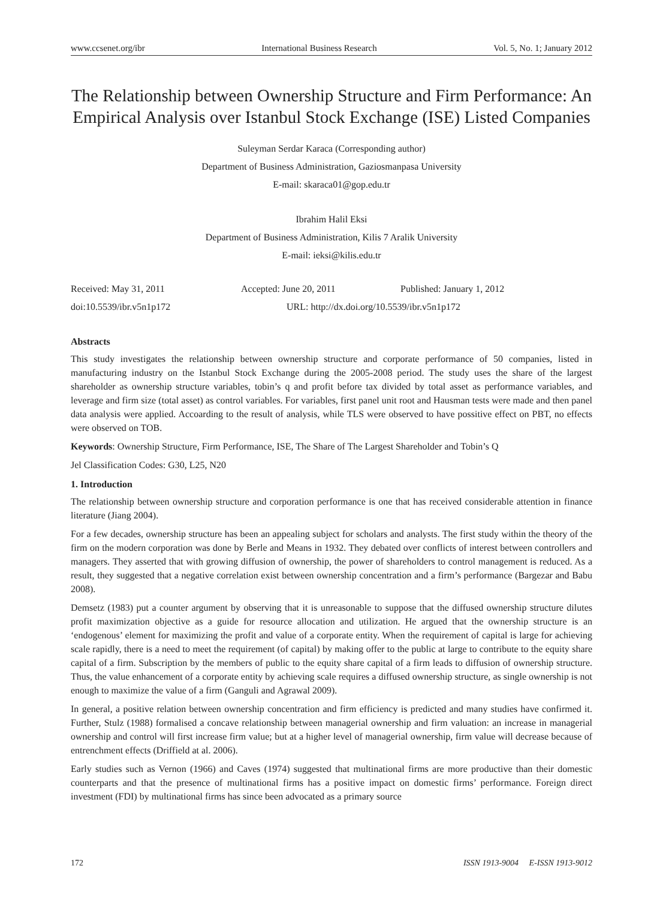www.ccsenet.org/ibr International Business Research Vol. 5, No. 1; January 2012
The Relationship between Ownership Structure and Firm Performance: An Empirical Analysis over Istanbul Stock Exchange (ISE) Listed Companies
Suleyman Serdar Karaca (Corresponding author)
Department of Business Administration, Gaziosmanpasa University
E-mail: skaraca01@gop.edu.tr
Ibrahim Halil Eksi
Department of Business Administration, Kilis 7 Aralik University
E-mail: ieksi@kilis.edu.tr
Received: May 31, 2011 Accepted: June 20, 2011 Published: January 1, 2012
doi:10.5539/ibr.v5n1p172 URL: http://dx.doi.org/10.5539/ibr.v5n1p172
Abstracts
This study investigates the relationship between ownership structure and corporate performance of 50 companies, listed in manufacturing industry on the Istanbul Stock Exchange during the 2005-2008 period. The study uses the share of the largest shareholder as ownership structure variables, tobin’s q and profit before tax divided by total asset as performance variables, and leverage and firm size (total asset) as control variables. For variables, first panel unit root and Hausman tests were made and then panel data analysis were applied. Accoarding to the result of analysis, while TLS were observed to have possitive effect on PBT, no effects were observed on TOB.
Keywords: Ownership Structure, Firm Performance, ISE, The Share of The Largest Shareholder and Tobin’s Q
Jel Classification Codes: G30, L25, N20
1. Introduction
The relationship between ownership structure and corporation performance is one that has received considerable attention in finance literature (Jiang 2004).
For a few decades, ownership structure has been an appealing subject for scholars and analysts. The first study within the theory of the firm on the modern corporation was done by Berle and Means in 1932. They debated over conflicts of interest between controllers and managers. They asserted that with growing diffusion of ownership, the power of shareholders to control management is reduced. As a result, they suggested that a negative correlation exist between ownership concentration and a firm’s performance (Bargezar and Babu 2008).
Demsetz (1983) put a counter argument by observing that it is unreasonable to suppose that the diffused ownership structure dilutes profit maximization objective as a guide for resource allocation and utilization. He argued that the ownership structure is an ‘endogenous’ element for maximizing the profit and value of a corporate entity. When the requirement of capital is large for achieving scale rapidly, there is a need to meet the requirement (of capital) by making offer to the public at large to contribute to the equity share capital of a firm. Subscription by the members of public to the equity share capital of a firm leads to diffusion of ownership structure. Thus, the value enhancement of a corporate entity by achieving scale requires a diffused ownership structure, as single ownership is not enough to maximize the value of a firm (Ganguli and Agrawal 2009).
In general, a positive relation between ownership concentration and firm efficiency is predicted and many studies have confirmed it. Further, Stulz (1988) formalised a concave relationship between managerial ownership and firm valuation: an increase in managerial ownership and control will first increase firm value; but at a higher level of managerial ownership, firm value will decrease because of entrenchment effects (Driffield at al. 2006).
Early studies such as Vernon (1966) and Caves (1974) suggested that multinational firms are more productive than their domestic counterparts and that the presence of multinational firms has a positive impact on domestic firms’ performance. Foreign direct investment (FDI) by multinational firms has since been advocated as a primary source
172 ISSN 1913-9004 E-ISSN 1913-9012